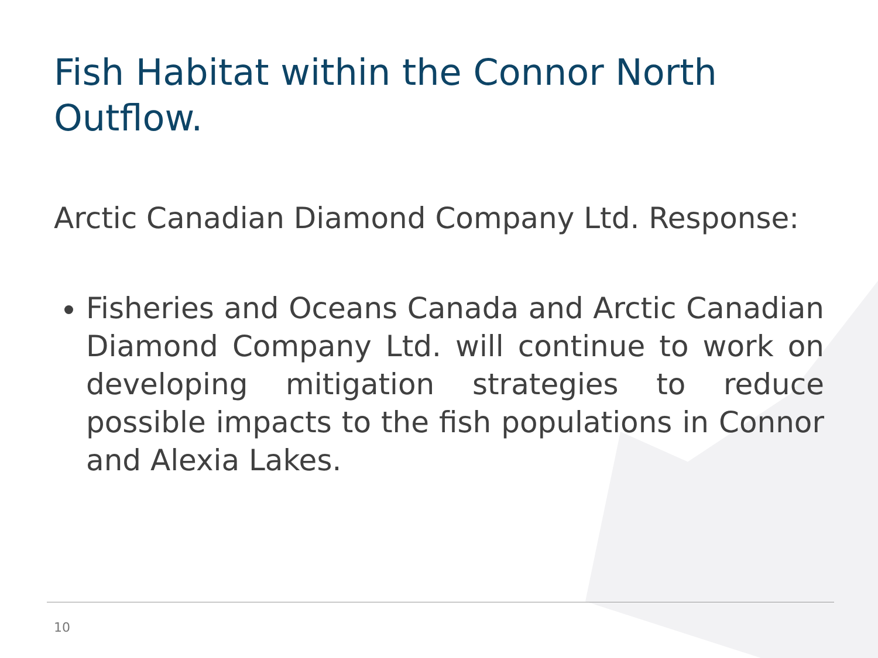Fish Habitat within the Connor North Outflow.
Arctic Canadian Diamond Company Ltd. Response:
Fisheries and Oceans Canada and Arctic Canadian Diamond Company Ltd. will continue to work on developing mitigation strategies to reduce possible impacts to the fish populations in Connor and Alexia Lakes.
10